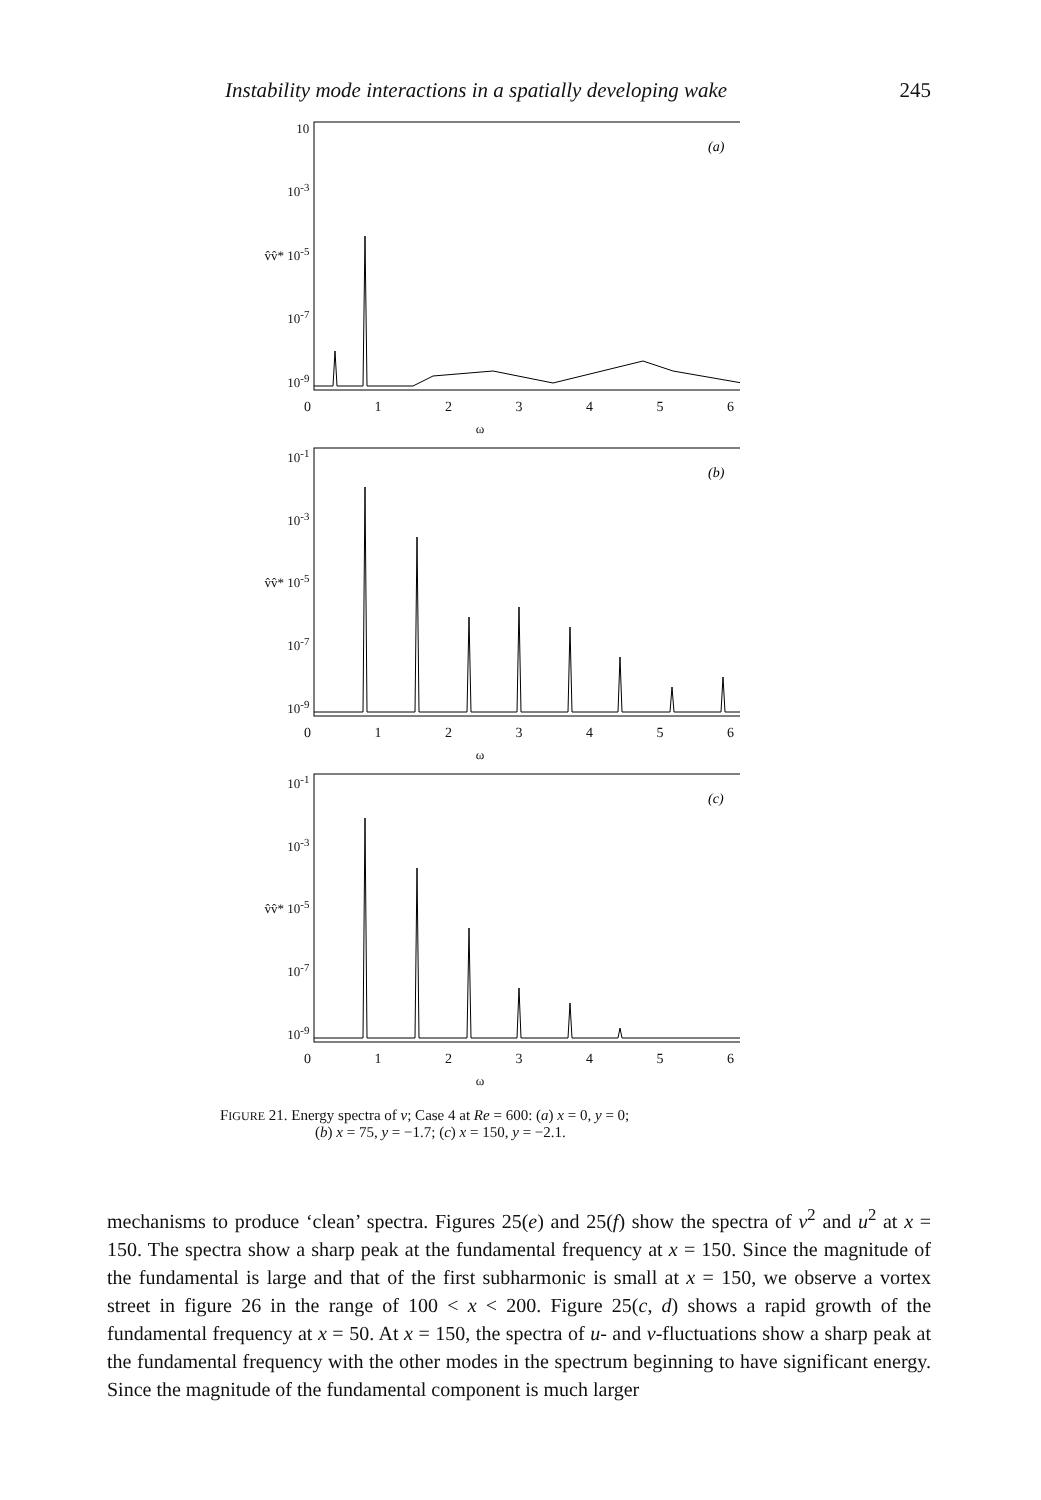Instability mode interactions in a spatially developing wake 245
10
10<sup>-3</sup>
v̂v̂* 10<sup>-5</sup>
10<sup>-7</sup>
10<sup>-9</sup>
(a)
0123456
ω
10<sup>-1</sup>
10<sup>-3</sup>
v̂v̂* 10<sup>-5</sup>
10<sup>-7</sup>
10<sup>-9</sup>
(b)
0123456
ω
10<sup>-1</sup>
10<sup>-3</sup>
v̂v̂* 10<sup>-5</sup>
10<sup>-7</sup>
10<sup>-9</sup>
(c)
0123456
ω
FIGURE 21. Energy spectra of v; Case 4 at Re = 600: (a) x = 0, y = 0;
(b) x = 75, y = −1.7; (c) x = 150, y = −2.1.
mechanisms to produce ‘clean’ spectra. Figures 25(e) and 25(f) show the spectra of v<sup>2</sup> and u<sup>2</sup> at x = 150. The spectra show a sharp peak at the fundamental frequency at x = 150. Since the magnitude of the fundamental is large and that of the first subharmonic is small at x = 150, we observe a vortex street in figure 26 in the range of 100 < x < 200. Figure 25(c, d) shows a rapid growth of the fundamental frequency at x = 50. At x = 150, the spectra of u- and v-fluctuations show a sharp peak at the fundamental frequency with the other modes in the spectrum beginning to have significant energy. Since the magnitude of the fundamental component is much larger